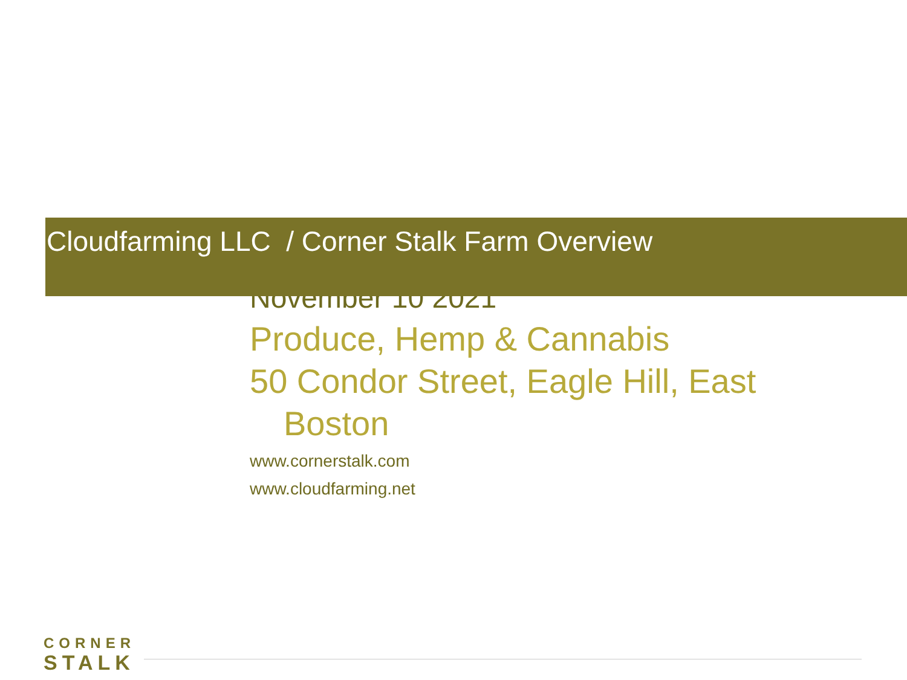Cloudfarming LLC / Corner Stalk Farm Overview
November 10 2021
Produce, Hemp & Cannabis
50 Condor Street, Eagle Hill, East
Boston
www.cornerstalk.com
www.cloudfarming.net
CORNER
STALK